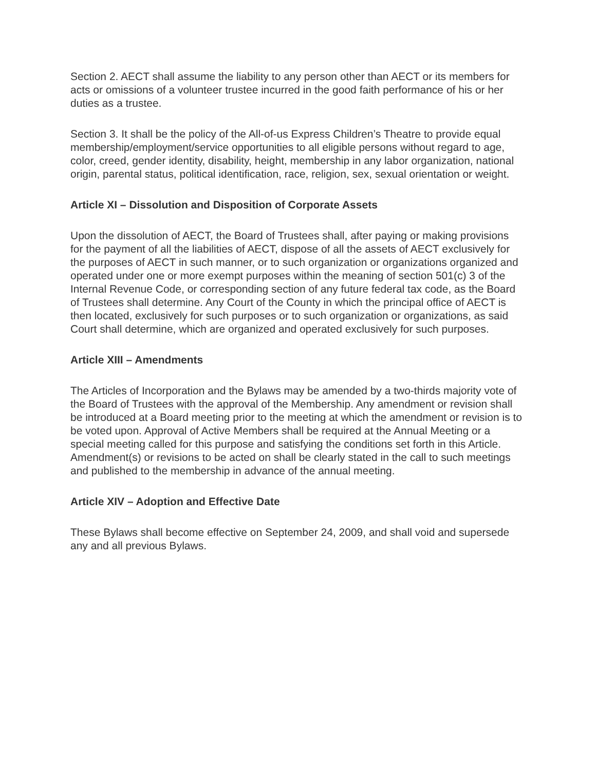Section 2. AECT shall assume the liability to any person other than AECT or its members for acts or omissions of a volunteer trustee incurred in the good faith performance of his or her duties as a trustee.
Section 3. It shall be the policy of the All-of-us Express Children’s Theatre to provide equal membership/employment/service opportunities to all eligible persons without regard to age, color, creed, gender identity, disability, height, membership in any labor organization, national origin, parental status, political identification, race, religion, sex, sexual orientation or weight.
Article XI – Dissolution and Disposition of Corporate Assets
Upon the dissolution of AECT, the Board of Trustees shall, after paying or making provisions for the payment of all the liabilities of AECT, dispose of all the assets of AECT exclusively for the purposes of AECT in such manner, or to such organization or organizations organized and operated under one or more exempt purposes within the meaning of section 501(c) 3 of the Internal Revenue Code, or corresponding section of any future federal tax code, as the Board of Trustees shall determine. Any Court of the County in which the principal office of AECT is then located, exclusively for such purposes or to such organization or organizations, as said Court shall determine, which are organized and operated exclusively for such purposes.
Article XIII – Amendments
The Articles of Incorporation and the Bylaws may be amended by a two-thirds majority vote of the Board of Trustees with the approval of the Membership. Any amendment or revision shall be introduced at a Board meeting prior to the meeting at which the amendment or revision is to be voted upon. Approval of Active Members shall be required at the Annual Meeting or a special meeting called for this purpose and satisfying the conditions set forth in this Article. Amendment(s) or revisions to be acted on shall be clearly stated in the call to such meetings and published to the membership in advance of the annual meeting.
Article XIV – Adoption and Effective Date
These Bylaws shall become effective on September 24, 2009, and shall void and supersede any and all previous Bylaws.